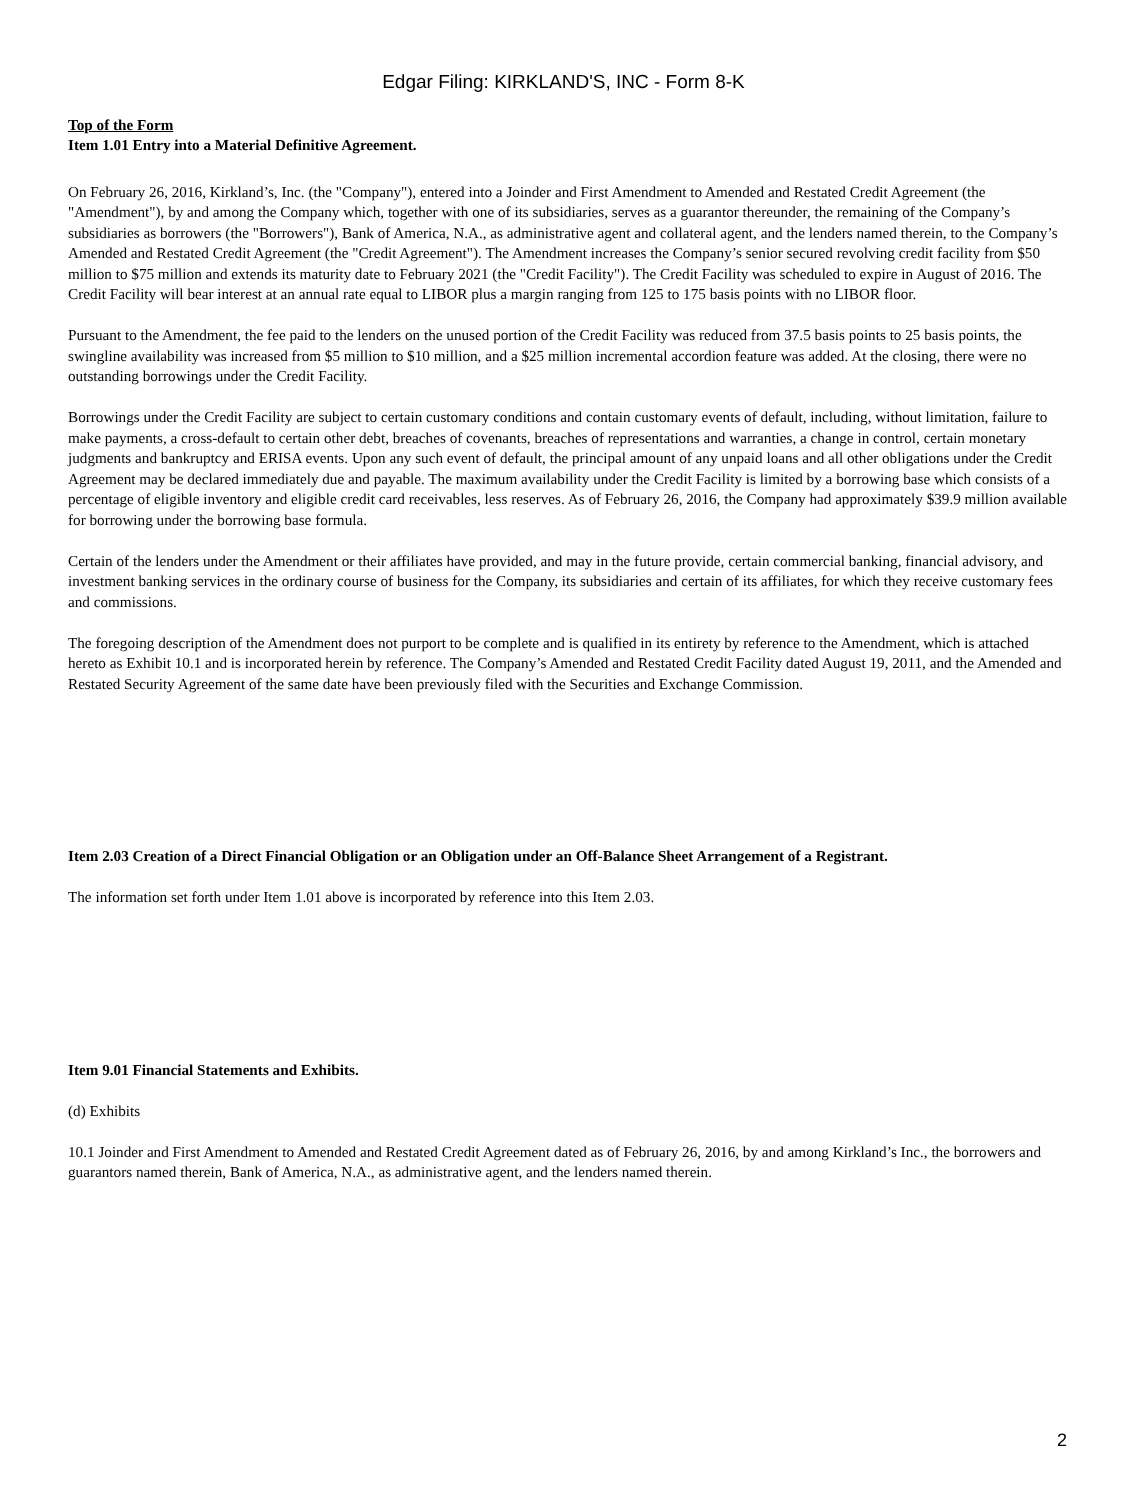Edgar Filing: KIRKLAND'S, INC - Form 8-K
Top of the Form
Item 1.01 Entry into a Material Definitive Agreement.
On February 26, 2016, Kirkland’s, Inc. (the "Company"), entered into a Joinder and First Amendment to Amended and Restated Credit Agreement (the "Amendment"), by and among the Company which, together with one of its subsidiaries, serves as a guarantor thereunder, the remaining of the Company’s subsidiaries as borrowers (the "Borrowers"), Bank of America, N.A., as administrative agent and collateral agent, and the lenders named therein, to the Company’s Amended and Restated Credit Agreement (the "Credit Agreement"). The Amendment increases the Company’s senior secured revolving credit facility from $50 million to $75 million and extends its maturity date to February 2021 (the "Credit Facility"). The Credit Facility was scheduled to expire in August of 2016. The Credit Facility will bear interest at an annual rate equal to LIBOR plus a margin ranging from 125 to 175 basis points with no LIBOR floor.
Pursuant to the Amendment, the fee paid to the lenders on the unused portion of the Credit Facility was reduced from 37.5 basis points to 25 basis points, the swingline availability was increased from $5 million to $10 million, and a $25 million incremental accordion feature was added. At the closing, there were no outstanding borrowings under the Credit Facility.
Borrowings under the Credit Facility are subject to certain customary conditions and contain customary events of default, including, without limitation, failure to make payments, a cross-default to certain other debt, breaches of covenants, breaches of representations and warranties, a change in control, certain monetary judgments and bankruptcy and ERISA events. Upon any such event of default, the principal amount of any unpaid loans and all other obligations under the Credit Agreement may be declared immediately due and payable. The maximum availability under the Credit Facility is limited by a borrowing base which consists of a percentage of eligible inventory and eligible credit card receivables, less reserves. As of February 26, 2016, the Company had approximately $39.9 million available for borrowing under the borrowing base formula.
Certain of the lenders under the Amendment or their affiliates have provided, and may in the future provide, certain commercial banking, financial advisory, and investment banking services in the ordinary course of business for the Company, its subsidiaries and certain of its affiliates, for which they receive customary fees and commissions.
The foregoing description of the Amendment does not purport to be complete and is qualified in its entirety by reference to the Amendment, which is attached hereto as Exhibit 10.1 and is incorporated herein by reference. The Company’s Amended and Restated Credit Facility dated August 19, 2011, and the Amended and Restated Security Agreement of the same date have been previously filed with the Securities and Exchange Commission.
Item 2.03 Creation of a Direct Financial Obligation or an Obligation under an Off-Balance Sheet Arrangement of a Registrant.
The information set forth under Item 1.01 above is incorporated by reference into this Item 2.03.
Item 9.01 Financial Statements and Exhibits.
(d) Exhibits
10.1 Joinder and First Amendment to Amended and Restated Credit Agreement dated as of February 26, 2016, by and among Kirkland’s Inc., the borrowers and guarantors named therein, Bank of America, N.A., as administrative agent, and the lenders named therein.
2